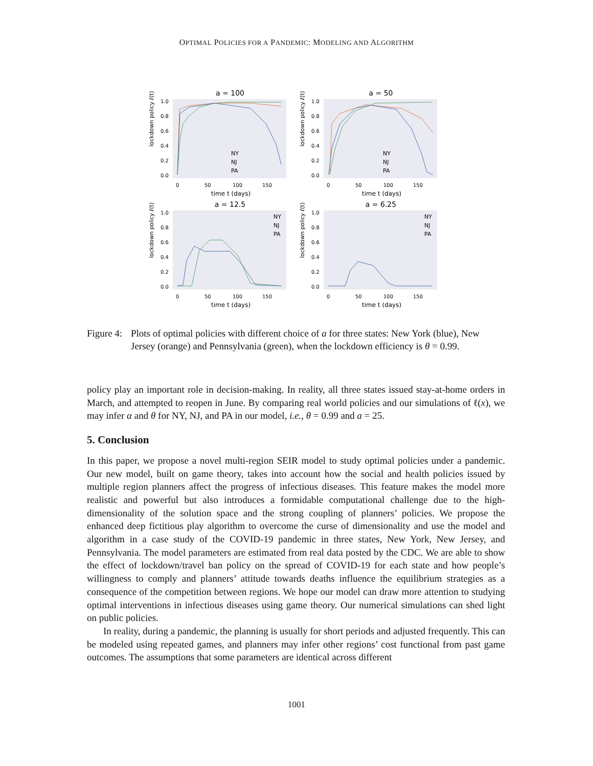OPTIMAL POLICIES FOR A PANDEMIC: MODELING AND ALGORITHM
a = 100
lockdown policy ℓ(t)
1.0
0.8
0.6
0.4
0.2
0.0
0
50
100
150
time t (days)
NY
NJ
PA
a = 50
lockdown policy ℓ(t)
1.0
0.8
0.6
0.4
0.2
0.0
0
50
100
150
time t (days)
NY
NJ
PA
a = 12.5
lockdown policy ℓ(t)
1.0
0.8
0.6
0.4
0.2
0.0
0
50
100
150
time t (days)
NY
NJ
PA
a = 6.25
lockdown policy ℓ(t)
1.0
0.8
0.6
0.4
0.2
0.0
0
50
100
150
time t (days)
NY
NJ
PA
Figure 4:
Plots of optimal policies with different choice of a for three states: New York (blue), New Jersey (orange) and Pennsylvania (green), when the lockdown efficiency is θ = 0.99.
policy play an important role in decision-making. In reality, all three states issued stay-at-home orders in March, and attempted to reopen in June. By comparing real world policies and our simulations of ℓ(x), we may infer α and θ for NY, NJ, and PA in our model, i.e., θ = 0.99 and a = 25.
5. Conclusion
In this paper, we propose a novel multi-region SEIR model to study optimal policies under a pandemic. Our new model, built on game theory, takes into account how the social and health policies issued by multiple region planners affect the progress of infectious diseases. This feature makes the model more realistic and powerful but also introduces a formidable computational challenge due to the high-dimensionality of the solution space and the strong coupling of planners’ policies. We propose the enhanced deep fictitious play algorithm to overcome the curse of dimensionality and use the model and algorithm in a case study of the COVID-19 pandemic in three states, New York, New Jersey, and Pennsylvania. The model parameters are estimated from real data posted by the CDC. We are able to show the effect of lockdown/travel ban policy on the spread of COVID-19 for each state and how people’s willingness to comply and planners’ attitude towards deaths influence the equilibrium strategies as a consequence of the competition between regions. We hope our model can draw more attention to studying optimal interventions in infectious diseases using game theory. Our numerical simulations can shed light on public policies.
In reality, during a pandemic, the planning is usually for short periods and adjusted frequently. This can be modeled using repeated games, and planners may infer other regions’ cost functional from past game outcomes. The assumptions that some parameters are identical across different
1001